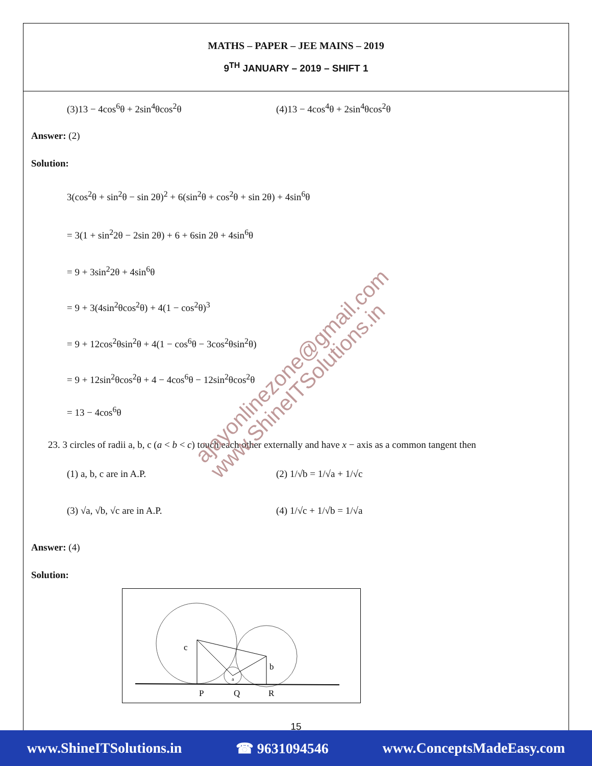MATHS – PAPER – JEE MAINS – 2019
9<sup>TH</sup> JANUARY – 2019 – SHIFT 1
(3)13 − 4cos<sup>6</sup>θ + 2sin<sup>4</sup>θcos<sup>2</sup>θ (4)13 − 4cos<sup>4</sup>θ + 2sin<sup>4</sup>θcos<sup>2</sup>θ
Answer: (2)
Solution:
3(cos<sup>2</sup>θ + sin<sup>2</sup>θ − sin 2θ)<sup>2</sup> + 6(sin<sup>2</sup>θ + cos<sup>2</sup>θ + sin 2θ) + 4sin<sup>6</sup>θ
= 3(1 + sin<sup>2</sup>2θ − 2sin 2θ) + 6 + 6sin 2θ + 4sin<sup>6</sup>θ
= 9 + 3sin<sup>2</sup>2θ + 4sin<sup>6</sup>θ
= 9 + 3(4sin<sup>2</sup>θcos<sup>2</sup>θ) + 4(1 − cos<sup>2</sup>θ)<sup>3</sup>
= 9 + 12cos<sup>2</sup>θsin<sup>2</sup>θ + 4(1 − cos<sup>6</sup>θ − 3cos<sup>2</sup>θsin<sup>2</sup>θ)
= 9 + 12sin<sup>2</sup>θcos<sup>2</sup>θ + 4 − 4cos<sup>6</sup>θ − 12sin<sup>2</sup>θcos<sup>2</sup>θ
= 13 − 4cos<sup>6</sup>θ
23. 3 circles of radii a, b, c (a < b < c) touch each other externally and have x − axis as a common tangent then
(1) a, b, c are in A.P. (2) 1/√b = 1/√a + 1/√c
(3) √a, √b, √c are in A.P. (4) 1/√c + 1/√b = 1/√a
Answer: (4)
Solution:
c
b
a
P
Q
R
15
ajayonlinezone@gmail.com
www.ShineITSolutions.in
www.ShineITSolutions.in ☎ 9631094546 www.ConceptsMadeEasy.com